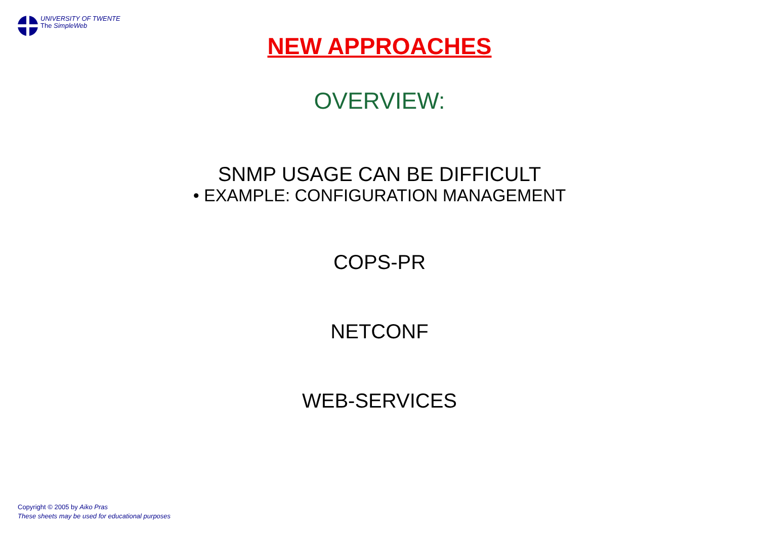UNIVERSITY OF TWENTE
The SimpleWeb
NEW APPROACHES
OVERVIEW:
SNMP USAGE CAN BE DIFFICULT
• EXAMPLE: CONFIGURATION MANAGEMENT
COPS-PR
NETCONF
WEB-SERVICES
Copyright © 2005 by Aiko Pras
These sheets may be used for educational purposes